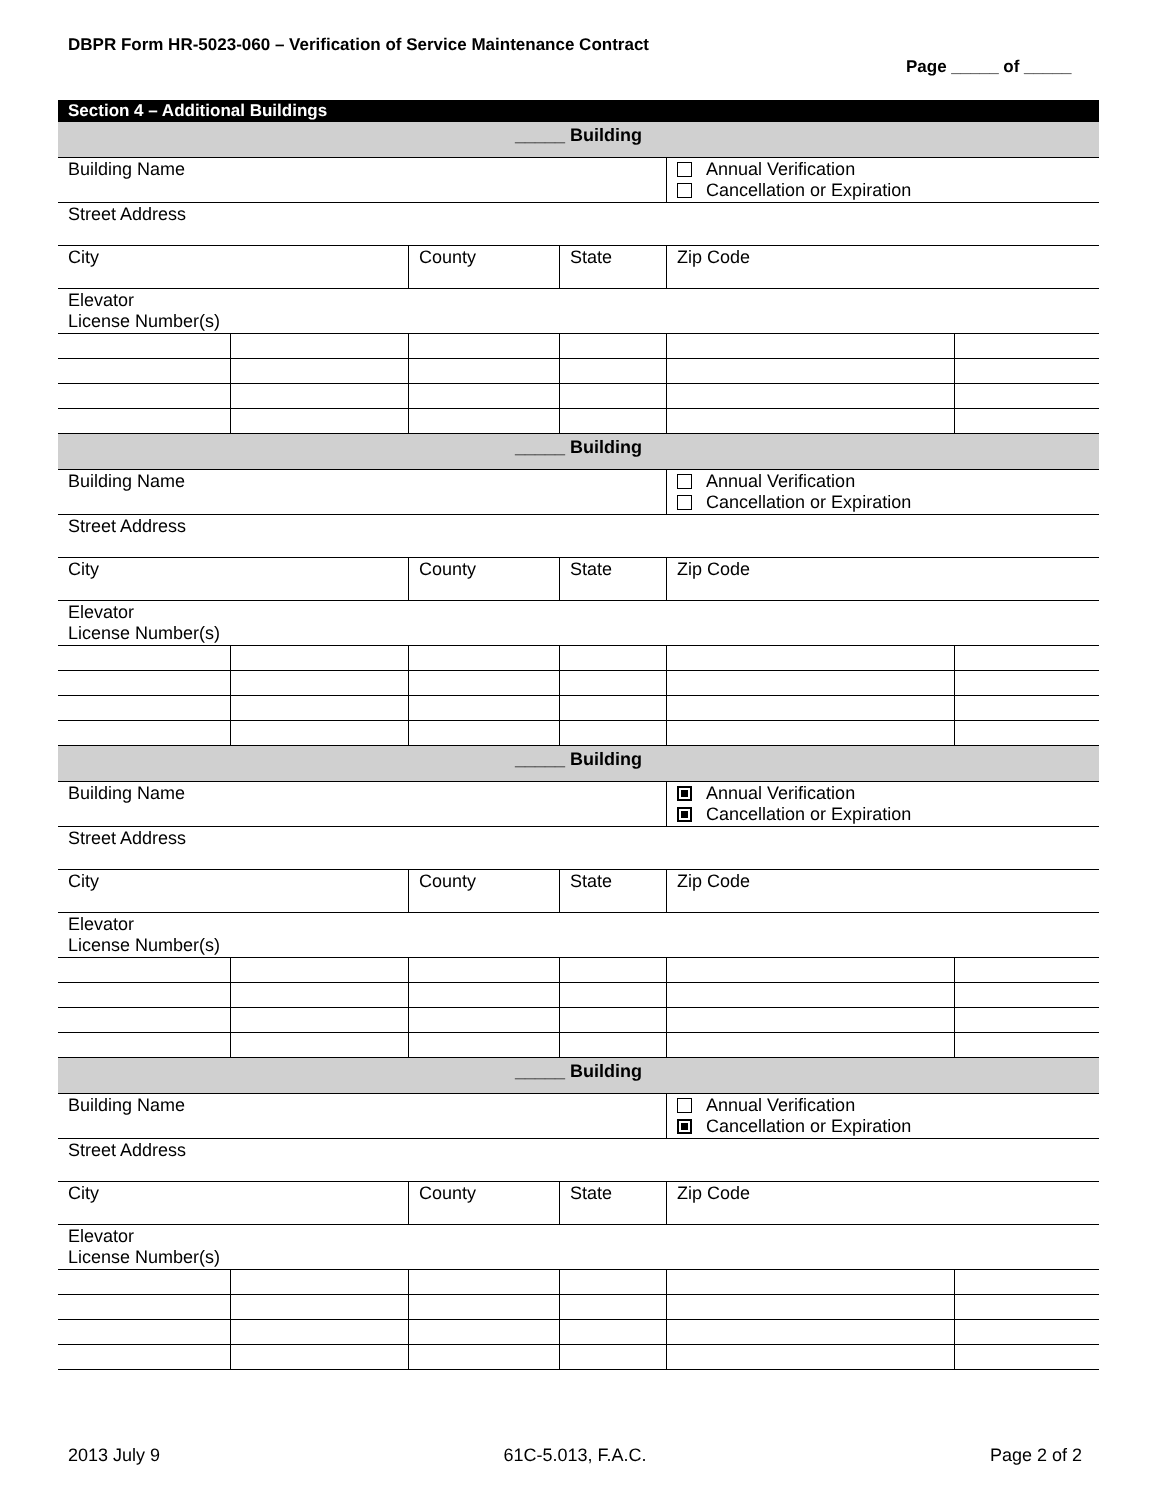DBPR Form HR-5023-060 – Verification of Service Maintenance Contract
Page _____ of _____
Section 4 – Additional Buildings
| _____ Building | | | | | |
| Building Name | | | | Annual Verification Cancellation or Expiration | |
| Street Address | | | | | |
| City | | County | State | Zip Code | |
| Elevator License Number(s) | | | | | |
| _____ Building | | | | | |
| Building Name | | | | Annual Verification Cancellation or Expiration | |
| Street Address | | | | | |
| City | | County | State | Zip Code | |
| Elevator License Number(s) | | | | | |
| _____ Building | | | | | |
| Building Name | | | | Annual Verification Cancellation or Expiration | |
| Street Address | | | | | |
| City | | County | State | Zip Code | |
| Elevator License Number(s) | | | | | |
| _____ Building | | | | | |
| Building Name | | | | Annual Verification Cancellation or Expiration | |
| Street Address | | | | | |
| City | | County | State | Zip Code | |
| Elevator License Number(s) | | | | | |
2013 July 9 61C-5.013, F.A.C. Page 2 of 2